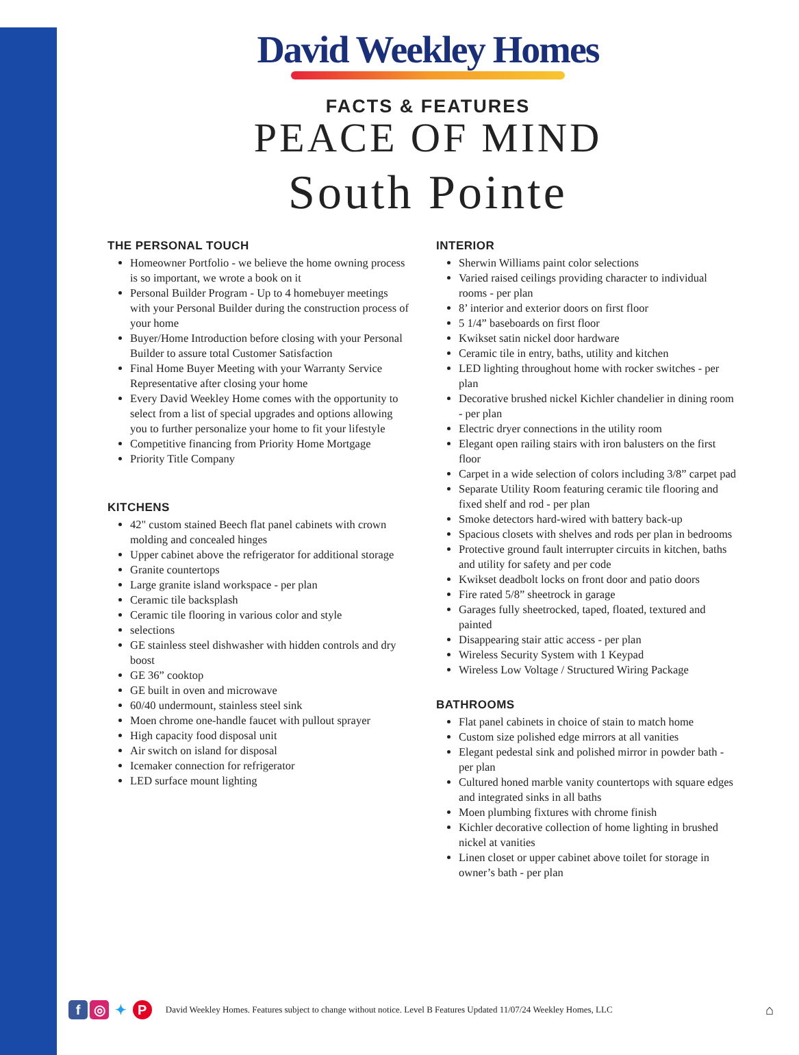David Weekley Homes
FACTS & FEATURES
PEACE OF MIND
South Pointe
THE PERSONAL TOUCH
Homeowner Portfolio - we believe the home owning process is so important, we wrote a book on it
Personal Builder Program - Up to 4 homebuyer meetings with your Personal Builder during the construction process of your home
Buyer/Home Introduction before closing with your Personal Builder to assure total Customer Satisfaction
Final Home Buyer Meeting with your Warranty Service Representative after closing your home
Every David Weekley Home comes with the opportunity to select from a list of special upgrades and options allowing you to further personalize your home to fit your lifestyle
Competitive financing from Priority Home Mortgage
Priority Title Company
KITCHENS
42" custom stained Beech flat panel cabinets with crown molding and concealed hinges
Upper cabinet above the refrigerator for additional storage
Granite countertops
Large granite island workspace - per plan
Ceramic tile backsplash
Ceramic tile flooring in various color and style
selections
GE stainless steel dishwasher with hidden controls and dry boost
GE 36” cooktop
GE built in oven and microwave
60/40 undermount, stainless steel sink
Moen chrome one-handle faucet with pullout sprayer
High capacity food disposal unit
Air switch on island for disposal
Icemaker connection for refrigerator
LED surface mount lighting
INTERIOR
Sherwin Williams paint color selections
Varied raised ceilings providing character to individual rooms - per plan
8’ interior and exterior doors on first floor
5 1/4” baseboards on first floor
Kwikset satin nickel door hardware
Ceramic tile in entry, baths, utility and kitchen
LED lighting throughout home with rocker switches - per plan
Decorative brushed nickel Kichler chandelier in dining room - per plan
Electric dryer connections in the utility room
Elegant open railing stairs with iron balusters on the first floor
Carpet in a wide selection of colors including 3/8” carpet pad
Separate Utility Room featuring ceramic tile flooring and fixed shelf and rod - per plan
Smoke detectors hard-wired with battery back-up
Spacious closets with shelves and rods per plan in bedrooms
Protective ground fault interrupter circuits in kitchen, baths and utility for safety and per code
Kwikset deadbolt locks on front door and patio doors
Fire rated 5/8” sheetrock in garage
Garages fully sheetrocked, taped, floated, textured and painted
Disappearing stair attic access - per plan
Wireless Security System with 1 Keypad
Wireless Low Voltage / Structured Wiring Package
BATHROOMS
Flat panel cabinets in choice of stain to match home
Custom size polished edge mirrors at all vanities
Elegant pedestal sink and polished mirror in powder bath - per plan
Cultured honed marble vanity countertops with square edges and integrated sinks in all baths
Moen plumbing fixtures with chrome finish
Kichler decorative collection of home lighting in brushed nickel at vanities
Linen closet or upper cabinet above toilet for storage in owner’s bath - per plan
f ◎ ✦ P
David Weekley Homes. Features subject to change without notice. Level B Features Updated 11/07/24 Weekley Homes, LLC
⌂